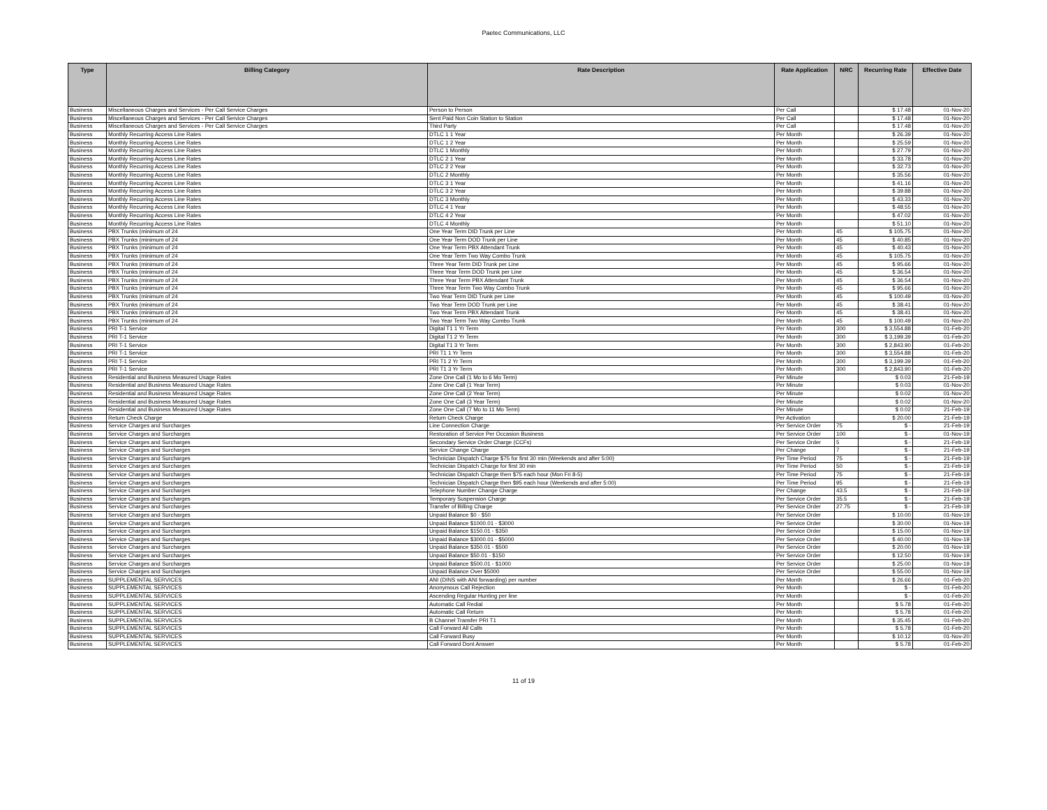Paetec Communications, LLC
| Type | Billing Category | Rate Description | Rate Application | NRC | Recurring Rate | Effective Date |
| --- | --- | --- | --- | --- | --- | --- |
| Business | Miscellaneous Charges and Services - Per Call Service Charges | Person to Person | Per Call | | $ 17.48 | 01-Nov-20 |
| Business | Miscellaneous Charges and Services - Per Call Service Charges | Sent Paid Non Coin Station to Station | Per Call | | $ 17.48 | 01-Nov-20 |
| Business | Miscellaneous Charges and Services - Per Call Service Charges | Third Party | Per Call | | $ 17.48 | 01-Nov-20 |
| Business | Monthly Recurring Access Line Rates | DTLC 1 1 Year | Per Month | | $ 26.39 | 01-Nov-20 |
| Business | Monthly Recurring Access Line Rates | DTLC 1 2 Year | Per Month | | $ 25.59 | 01-Nov-20 |
| Business | Monthly Recurring Access Line Rates | DTLC 1 Monthly | Per Month | | $ 27.79 | 01-Nov-20 |
| Business | Monthly Recurring Access Line Rates | DTLC 2 1 Year | Per Month | | $ 33.78 | 01-Nov-20 |
| Business | Monthly Recurring Access Line Rates | DTLC 2 2 Year | Per Month | | $ 32.73 | 01-Nov-20 |
| Business | Monthly Recurring Access Line Rates | DTLC 2 Monthly | Per Month | | $ 35.56 | 01-Nov-20 |
| Business | Monthly Recurring Access Line Rates | DTLC 3 1 Year | Per Month | | $ 41.16 | 01-Nov-20 |
| Business | Monthly Recurring Access Line Rates | DTLC 3 2 Year | Per Month | | $ 39.88 | 01-Nov-20 |
| Business | Monthly Recurring Access Line Rates | DTLC 3 Monthly | Per Month | | $ 43.33 | 01-Nov-20 |
| Business | Monthly Recurring Access Line Rates | DTLC 4 1 Year | Per Month | | $ 48.55 | 01-Nov-20 |
| Business | Monthly Recurring Access Line Rates | DTLC 4 2 Year | Per Month | | $ 47.02 | 01-Nov-20 |
| Business | Monthly Recurring Access Line Rates | DTLC 4 Monthly | Per Month | | $ 51.10 | 01-Nov-20 |
| Business | PBX Trunks (minimum of 24 | One Year Term DID Trunk per Line | Per Month | 45 | $ 105.75 | 01-Nov-20 |
| Business | PBX Trunks (minimum of 24 | One Year Term DOD Trunk per Line | Per Month | 45 | $ 40.85 | 01-Nov-20 |
| Business | PBX Trunks (minimum of 24 | One Year Term PBX Attendant Trunk | Per Month | 45 | $ 40.43 | 01-Nov-20 |
| Business | PBX Trunks (minimum of 24 | One Year Term Two Way Combo Trunk | Per Month | 45 | $ 105.75 | 01-Nov-20 |
| Business | PBX Trunks (minimum of 24 | Three Year Term DID Trunk per Line | Per Month | 45 | $ 95.66 | 01-Nov-20 |
| Business | PBX Trunks (minimum of 24 | Three Year Term DOD Trunk per Line | Per Month | 45 | $ 36.54 | 01-Nov-20 |
| Business | PBX Trunks (minimum of 24 | Three Year Term PBX Attendant Trunk | Per Month | 45 | $ 36.54 | 01-Nov-20 |
| Business | PBX Trunks (minimum of 24 | Three Year Term Two Way Combo Trunk | Per Month | 45 | $ 95.66 | 01-Nov-20 |
| Business | PBX Trunks (minimum of 24 | Two Year Term DID Trunk per Line | Per Month | 45 | $ 100.49 | 01-Nov-20 |
| Business | PBX Trunks (minimum of 24 | Two Year Term DOD Trunk per Line | Per Month | 45 | $ 38.41 | 01-Nov-20 |
| Business | PBX Trunks (minimum of 24 | Two Year Term PBX Attendant Trunk | Per Month | 45 | $ 38.41 | 01-Nov-20 |
| Business | PBX Trunks (minimum of 24 | Two Year Term Two Way Combo Trunk | Per Month | 45 | $ 100.49 | 01-Nov-20 |
| Business | PRI T-1 Service | Digital T1 1 Yr Term | Per Month | 300 | $ 3,554.88 | 01-Feb-20 |
| Business | PRI T-1 Service | Digital T1 2 Yr Term | Per Month | 300 | $ 3,199.39 | 01-Feb-20 |
| Business | PRI T-1 Service | Digital T1 3 Yr Term | Per Month | 300 | $ 2,843.90 | 01-Feb-20 |
| Business | PRI T-1 Service | PRI T1 1 Yr Term | Per Month | 300 | $ 3,554.88 | 01-Feb-20 |
| Business | PRI T-1 Service | PRI T1 2 Yr Term | Per Month | 300 | $ 3,199.39 | 01-Feb-20 |
| Business | PRI T-1 Service | PRI T1 3 Yr Term | Per Month | 300 | $ 2,843.90 | 01-Feb-20 |
| Business | Residential and Business Measured Usage Rates | Zone One Call (1 Mo to 6 Mo Term) | Per Minute | | $ 0.03 | 21-Feb-19 |
| Business | Residential and Business Measured Usage Rates | Zone One Call (1 Year Term) | Per Minute | | $ 0.03 | 01-Nov-20 |
| Business | Residential and Business Measured Usage Rates | Zone One Call (2 Year Term) | Per Minute | | $ 0.02 | 01-Nov-20 |
| Business | Residential and Business Measured Usage Rates | Zone One Call (3 Year Term) | Per Minute | | $ 0.02 | 01-Nov-20 |
| Business | Residential and Business Measured Usage Rates | Zone One Call (7 Mo to 11 Mo Term) | Per Minute | | $ 0.02 | 21-Feb-19 |
| Business | Return Check Charge | Return Check Charge | Per Activation | | $ 20.00 | 21-Feb-19 |
| Business | Service Charges and Surcharges | Line Connection Charge | Per Service Order | 75 | $ - | 21-Feb-19 |
| Business | Service Charges and Surcharges | Restoration of Service Per Occasion Business | Per Service Order | 100 | $ - | 01-Nov-19 |
| Business | Service Charges and Surcharges | Secondary Service Order Charge (CCFs) | Per Service Order | 5 | $ - | 21-Feb-19 |
| Business | Service Charges and Surcharges | Service Change Charge | Per Change | 7 | $ - | 21-Feb-19 |
| Business | Service Charges and Surcharges | Technician Dispatch Charge $75 for first 30 min (Weekends and after 5:00) | Per Time Period | 75 | $ - | 21-Feb-19 |
| Business | Service Charges and Surcharges | Technician Dispatch Charge for first 30 min | Per Time Period | 50 | $ - | 21-Feb-19 |
| Business | Service Charges and Surcharges | Technician Dispatch Charge then $75 each hour (Mon Fri 8-5) | Per Time Period | 75 | $ - | 21-Feb-19 |
| Business | Service Charges and Surcharges | Technician Dispatch Charge then $95 each hour (Weekends and after 5:00) | Per Time Period | 95 | $ - | 21-Feb-19 |
| Business | Service Charges and Surcharges | Telephone Number Change Charge | Per Change | 43.5 | $ - | 21-Feb-19 |
| Business | Service Charges and Surcharges | Temporary Suspension Charge | Per Service Order | 35.5 | $ - | 21-Feb-19 |
| Business | Service Charges and Surcharges | Transfer of Billing Charge | Per Service Order | 27.75 | $ - | 21-Feb-19 |
| Business | Service Charges and Surcharges | Unpaid Balance $0 - $50 | Per Service Order | | $ 10.00 | 01-Nov-19 |
| Business | Service Charges and Surcharges | Unpaid Balance $1000.01 - $3000 | Per Service Order | | $ 30.00 | 01-Nov-19 |
| Business | Service Charges and Surcharges | Unpaid Balance $150.01 - $350 | Per Service Order | | $ 15.00 | 01-Nov-19 |
| Business | Service Charges and Surcharges | Unpaid Balance $3000.01 - $5000 | Per Service Order | | $ 40.00 | 01-Nov-19 |
| Business | Service Charges and Surcharges | Unpaid Balance $350.01 - $500 | Per Service Order | | $ 20.00 | 01-Nov-19 |
| Business | Service Charges and Surcharges | Unpaid Balance $50.01 - $150 | Per Service Order | | $ 12.50 | 01-Nov-19 |
| Business | Service Charges and Surcharges | Unpaid Balance $500.01 - $1000 | Per Service Order | | $ 25.00 | 01-Nov-19 |
| Business | Service Charges and Surcharges | Unpaid Balance Over $5000 | Per Service Order | | $ 55.00 | 01-Nov-19 |
| Business | SUPPLEMENTAL SERVICES | ANI (DINS with ANI forwarding) per number | Per Month | | $ 26.66 | 01-Feb-20 |
| Business | SUPPLEMENTAL SERVICES | Anonymous Call Rejection | Per Month | | $ - | 01-Feb-20 |
| Business | SUPPLEMENTAL SERVICES | Ascending Regular Hunting per line | Per Month | | $ - | 01-Feb-20 |
| Business | SUPPLEMENTAL SERVICES | Automatic Call Redial | Per Month | | $ 5.78 | 01-Feb-20 |
| Business | SUPPLEMENTAL SERVICES | Automatic Call Return | Per Month | | $ 5.78 | 01-Feb-20 |
| Business | SUPPLEMENTAL SERVICES | B Channel Transfer PRI T1 | Per Month | | $ 35.45 | 01-Feb-20 |
| Business | SUPPLEMENTAL SERVICES | Call Forward All Calls | Per Month | | $ 5.78 | 01-Feb-20 |
| Business | SUPPLEMENTAL SERVICES | Call Forward Busy | Per Month | | $ 10.12 | 01-Nov-20 |
| Business | SUPPLEMENTAL SERVICES | Call Forward Dont Answer | Per Month | | $ 5.78 | 01-Feb-20 |
11 of 19